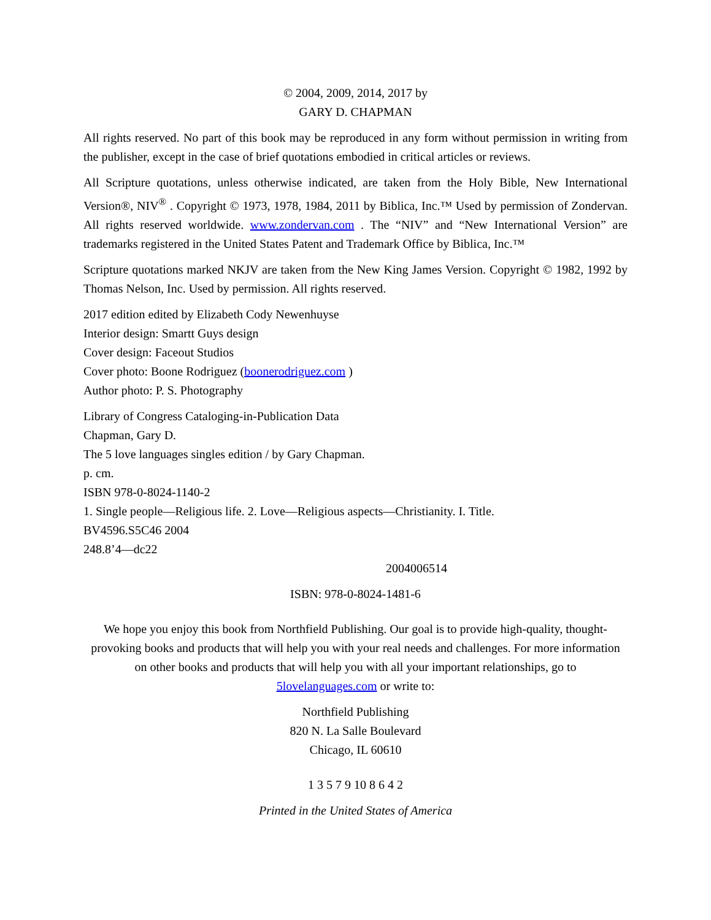© 2004, 2009, 2014, 2017 by
GARY D. CHAPMAN
All rights reserved. No part of this book may be reproduced in any form without permission in writing from the publisher, except in the case of brief quotations embodied in critical articles or reviews.
All Scripture quotations, unless otherwise indicated, are taken from the Holy Bible, New International Version®, NIV<sup>®</sup> . Copyright © 1973, 1978, 1984, 2011 by Biblica, Inc.™ Used by permission of Zondervan. All rights reserved worldwide. www.zondervan.com . The “NIV” and “New International Version” are trademarks registered in the United States Patent and Trademark Office by Biblica, Inc.™
Scripture quotations marked NKJV are taken from the New King James Version. Copyright © 1982, 1992 by Thomas Nelson, Inc. Used by permission. All rights reserved.
2017 edition edited by Elizabeth Cody Newenhuyse
Interior design: Smartt Guys design
Cover design: Faceout Studios
Cover photo: Boone Rodriguez (boonerodriguez.com )
Author photo: P. S. Photography
Library of Congress Cataloging-in-Publication Data
Chapman, Gary D.
The 5 love languages singles edition / by Gary Chapman.
p. cm.
ISBN 978-0-8024-1140-2
1. Single people—Religious life. 2. Love—Religious aspects—Christianity. I. Title.
BV4596.S5C46 2004
248.8’4—dc22
2004006514
ISBN: 978-0-8024-1481-6
We hope you enjoy this book from Northfield Publishing. Our goal is to provide high-quality, thought-provoking books and products that will help you with your real needs and challenges. For more information on other books and products that will help you with all your important relationships, go to 5lovelanguages.com or write to:
Northfield Publishing
820 N. La Salle Boulevard
Chicago, IL 60610
1 3 5 7 9 10 8 6 4 2
Printed in the United States of America